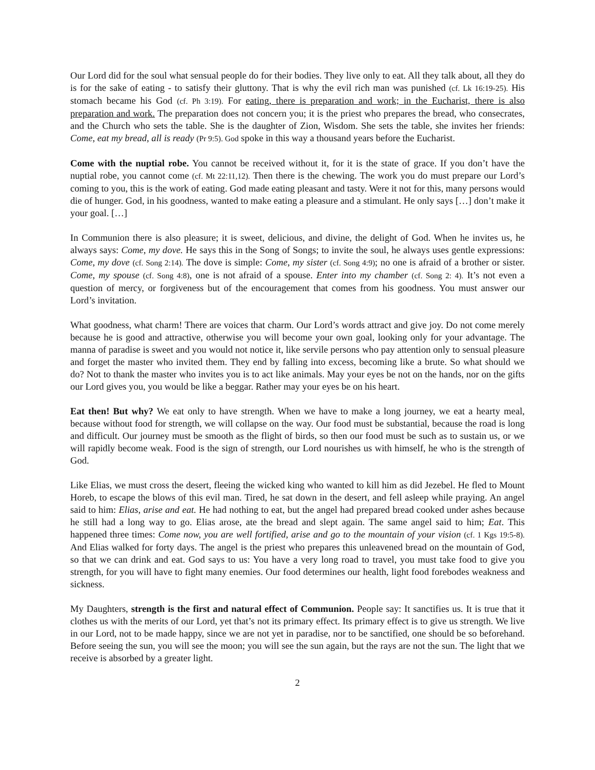Our Lord did for the soul what sensual people do for their bodies. They live only to eat. All they talk about, all they do is for the sake of eating - to satisfy their gluttony. That is why the evil rich man was punished (cf. Lk 16:19-25). His stomach became his God (cf. Ph 3:19). For eating, there is preparation and work; in the Eucharist, there is also preparation and work. The preparation does not concern you; it is the priest who prepares the bread, who consecrates, and the Church who sets the table. She is the daughter of Zion, Wisdom. She sets the table, she invites her friends: Come, eat my bread, all is ready (Pr 9:5). God spoke in this way a thousand years before the Eucharist.
Come with the nuptial robe. You cannot be received without it, for it is the state of grace. If you don’t have the nuptial robe, you cannot come (cf. Mt 22:11,12). Then there is the chewing. The work you do must prepare our Lord’s coming to you, this is the work of eating. God made eating pleasant and tasty. Were it not for this, many persons would die of hunger. God, in his goodness, wanted to make eating a pleasure and a stimulant. He only says […] don’t make it your goal. […]
In Communion there is also pleasure; it is sweet, delicious, and divine, the delight of God. When he invites us, he always says: Come, my dove. He says this in the Song of Songs; to invite the soul, he always uses gentle expressions: Come, my dove (cf. Song 2:14). The dove is simple: Come, my sister (cf. Song 4:9); no one is afraid of a brother or sister. Come, my spouse (cf. Song 4:8), one is not afraid of a spouse. Enter into my chamber (cf. Song 2: 4). It’s not even a question of mercy, or forgiveness but of the encouragement that comes from his goodness. You must answer our Lord’s invitation.
What goodness, what charm! There are voices that charm. Our Lord’s words attract and give joy. Do not come merely because he is good and attractive, otherwise you will become your own goal, looking only for your advantage. The manna of paradise is sweet and you would not notice it, like servile persons who pay attention only to sensual pleasure and forget the master who invited them. They end by falling into excess, becoming like a brute. So what should we do? Not to thank the master who invites you is to act like animals. May your eyes be not on the hands, nor on the gifts our Lord gives you, you would be like a beggar. Rather may your eyes be on his heart.
Eat then! But why? We eat only to have strength. When we have to make a long journey, we eat a hearty meal, because without food for strength, we will collapse on the way. Our food must be substantial, because the road is long and difficult. Our journey must be smooth as the flight of birds, so then our food must be such as to sustain us, or we will rapidly become weak. Food is the sign of strength, our Lord nourishes us with himself, he who is the strength of God.
Like Elias, we must cross the desert, fleeing the wicked king who wanted to kill him as did Jezebel. He fled to Mount Horeb, to escape the blows of this evil man. Tired, he sat down in the desert, and fell asleep while praying. An angel said to him: Elias, arise and eat. He had nothing to eat, but the angel had prepared bread cooked under ashes because he still had a long way to go. Elias arose, ate the bread and slept again. The same angel said to him; Eat. This happened three times: Come now, you are well fortified, arise and go to the mountain of your vision (cf. 1 Kgs 19:5-8). And Elias walked for forty days. The angel is the priest who prepares this unleavened bread on the mountain of God, so that we can drink and eat. God says to us: You have a very long road to travel, you must take food to give you strength, for you will have to fight many enemies. Our food determines our health, light food forebodes weakness and sickness.
My Daughters, strength is the first and natural effect of Communion. People say: It sanctifies us. It is true that it clothes us with the merits of our Lord, yet that’s not its primary effect. Its primary effect is to give us strength. We live in our Lord, not to be made happy, since we are not yet in paradise, nor to be sanctified, one should be so beforehand. Before seeing the sun, you will see the moon; you will see the sun again, but the rays are not the sun. The light that we receive is absorbed by a greater light.
2